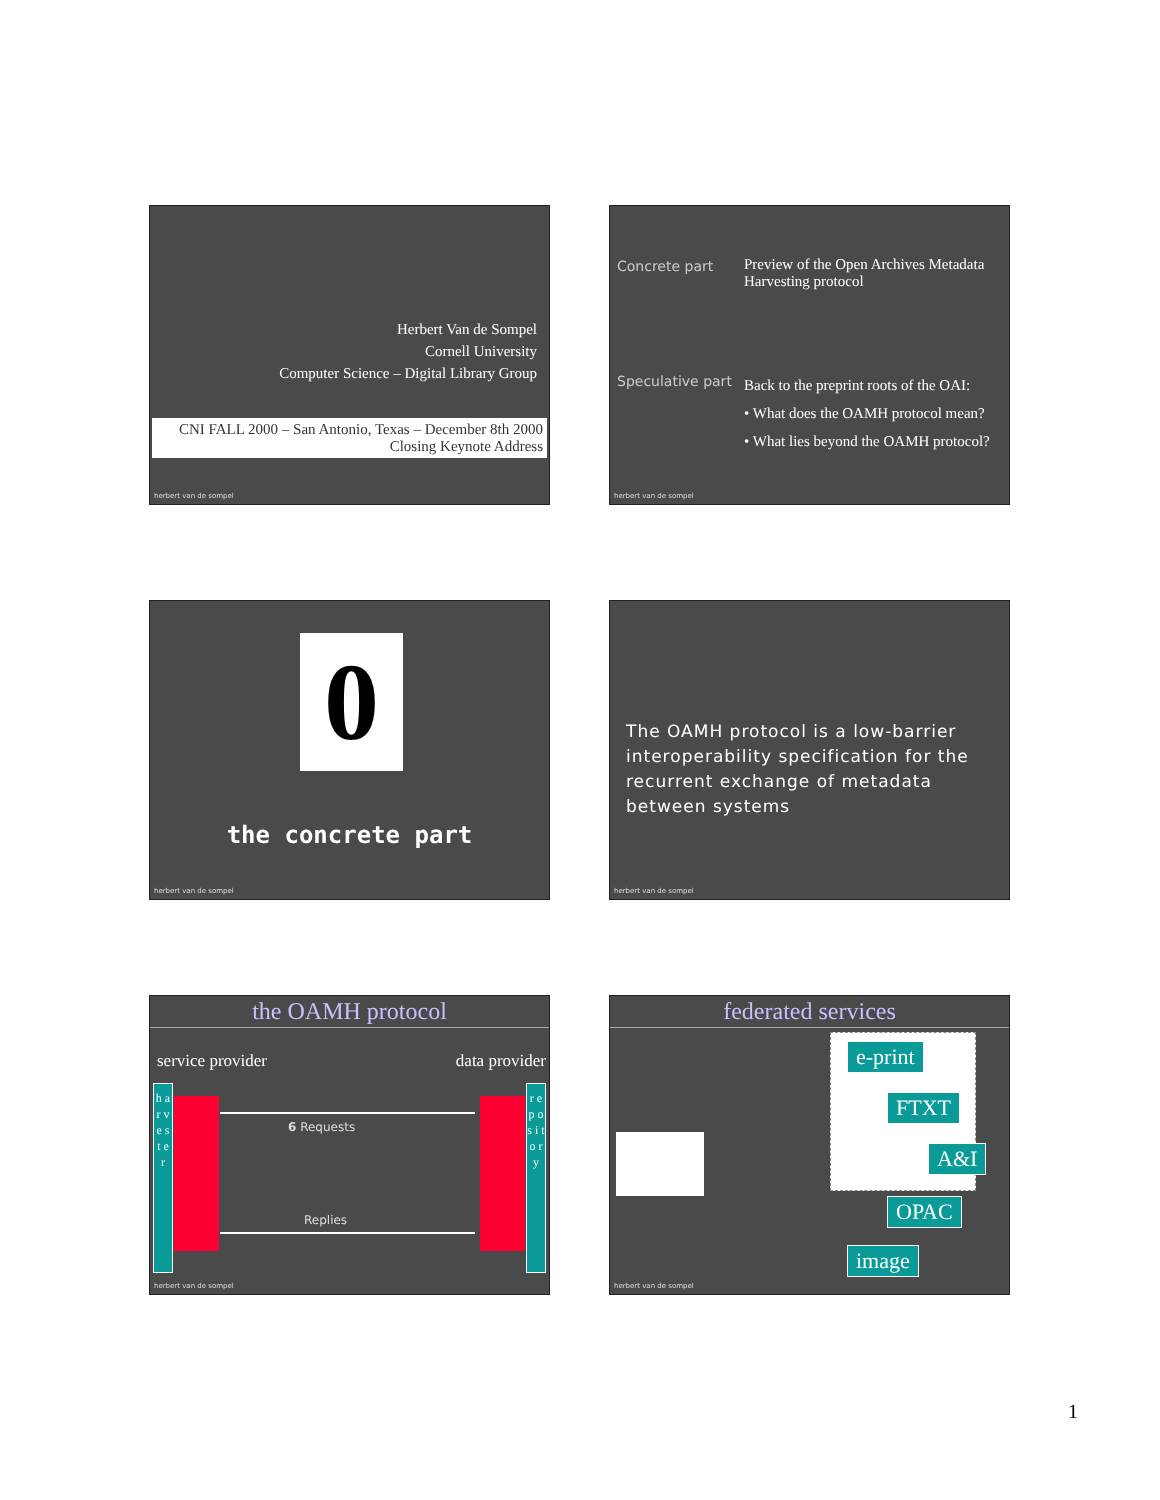Herbert Van de Sompel
Cornell University
Computer Science – Digital Library Group
CNI FALL 2000 – San Antonio, Texas – December 8th 2000
Closing Keynote Address
herbert van de sompel
Concrete part
Preview of the Open Archives Metadata
Harvesting protocol
Speculative part
Back to the preprint roots of the OAI:
• What does the OAMH protocol mean?
• What lies beyond the OAMH protocol?
herbert van de sompel
0
the concrete part
herbert van de sompel
The OAMH protocol is a low-barrier interoperability specification for the recurrent exchange of metadata between systems
herbert van de sompel
the OAMH protocol
service provider data provider
h a r v e s t e r
r e p o s i t o r y
6 Requests
Replies
herbert van de sompel
federated services
e-print
FTXT
A&I
OPAC
image
herbert van de sompel
1